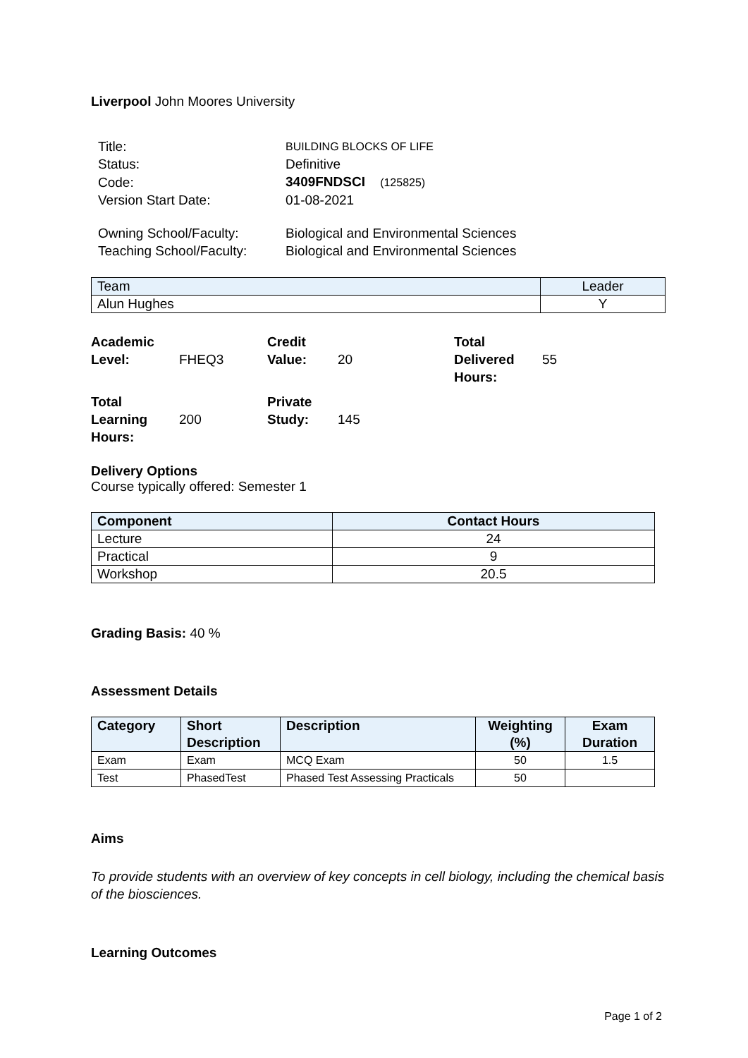Liverpool John Moores University
| Title: | BUILDING BLOCKS OF LIFE |
| Status: | Definitive |
| Code: | 3409FNDSCI (125825) |
| Version Start Date: | 01-08-2021 |
| Owning School/Faculty: | Biological and Environmental Sciences |
| Teaching School/Faculty: | Biological and Environmental Sciences |
| Team | Leader |
| --- | --- |
| Alun Hughes | Y |
| Academic Level: | FHEQ3 | Credit Value: | 20 | Total Delivered Hours: | 55 |
| Total Learning Hours: | 200 | Private Study: | 145 | | |
Delivery Options
Course typically offered: Semester 1
| Component | Contact Hours |
| --- | --- |
| Lecture | 24 |
| Practical | 9 |
| Workshop | 20.5 |
Grading Basis: 40 %
Assessment Details
| Category | Short Description | Description | Weighting (%) | Exam Duration |
| --- | --- | --- | --- | --- |
| Exam | Exam | MCQ Exam | 50 | 1.5 |
| Test | PhasedTest | Phased Test Assessing Practicals | 50 | |
Aims
To provide students with an overview of key concepts in cell biology, including the chemical basis of the biosciences.
Learning Outcomes
Page 1 of 2